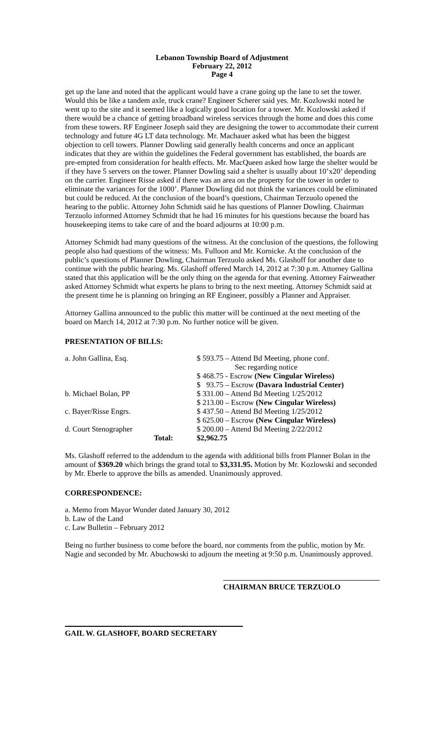Lebanon Township Board of Adjustment
February 22, 2012
Page 4
get up the lane and noted that the applicant would have a crane going up the lane to set the tower. Would this be like a tandem axle, truck crane? Engineer Scherer said yes. Mr. Kozlowski noted he went up to the site and it seemed like a logically good location for a tower. Mr. Kozlowski asked if there would be a chance of getting broadband wireless services through the home and does this come from these towers. RF Engineer Joseph said they are designing the tower to accommodate their current technology and future 4G LT data technology. Mr. Machauer asked what has been the biggest objection to cell towers. Planner Dowling said generally health concerns and once an applicant indicates that they are within the guidelines the Federal government has established, the boards are pre-empted from consideration for health effects. Mr. MacQueen asked how large the shelter would be if they have 5 servers on the tower. Planner Dowling said a shelter is usually about 10’x20’ depending on the carrier. Engineer Risse asked if there was an area on the property for the tower in order to eliminate the variances for the 1000’. Planner Dowling did not think the variances could be eliminated but could be reduced. At the conclusion of the board’s questions, Chairman Terzuolo opened the hearing to the public. Attorney John Schmidt said he has questions of Planner Dowling. Chairman Terzuolo informed Attorney Schmidt that he had 16 minutes for his questions because the board has housekeeping items to take care of and the board adjourns at 10:00 p.m.
Attorney Schmidt had many questions of the witness. At the conclusion of the questions, the following people also had questions of the witness: Ms. Fulloon and Mr. Kornicke. At the conclusion of the public’s questions of Planner Dowling, Chairman Terzuolo asked Ms. Glashoff for another date to continue with the public hearing. Ms. Glashoff offered March 14, 2012 at 7:30 p.m. Attorney Gallina stated that this application will be the only thing on the agenda for that evening. Attorney Fairweather asked Attorney Schmidt what experts he plans to bring to the next meeting. Attorney Schmidt said at the present time he is planning on bringing an RF Engineer, possibly a Planner and Appraiser.
Attorney Gallina announced to the public this matter will be continued at the next meeting of the board on March 14, 2012 at 7:30 p.m. No further notice will be given.
PRESENTATION OF BILLS:
| a. John Gallina, Esq. | | $ 593.75 – Attend Bd Meeting, phone conf. Sec regarding notice |
| | | $ 468.75 - Escrow (New Cingular Wireless) |
| | | $ 93.75 – Escrow (Davara Industrial Center) |
| b. Michael Bolan, PP | | $ 331.00 – Attend Bd Meeting 1/25/2012 |
| | | $ 213.00 – Escrow (New Cingular Wireless) |
| c. Bayer/Risse Engrs. | | $ 437.50 – Attend Bd Meeting 1/25/2012 |
| | | $ 625.00 – Escrow (New Cingular Wireless) |
| d. Court Stenographer | | $ 200.00 – Attend Bd Meeting 2/22/2012 |
| Total: | | $2,962.75 |
Ms. Glashoff referred to the addendum to the agenda with additional bills from Planner Bolan in the amount of $369.20 which brings the grand total to $3,331.95. Motion by Mr. Kozlowski and seconded by Mr. Eberle to approve the bills as amended. Unanimously approved.
CORRESPONDENCE:
a. Memo from Mayor Wunder dated January 30, 2012
b. Law of the Land
c. Law Bulletin – February 2012
Being no further business to come before the board, nor comments from the public, motion by Mr. Nagie and seconded by Mr. Abuchowski to adjourn the meeting at 9:50 p.m. Unanimously approved.
CHAIRMAN BRUCE TERZUOLO
GAIL W. GLASHOFF, BOARD SECRETARY